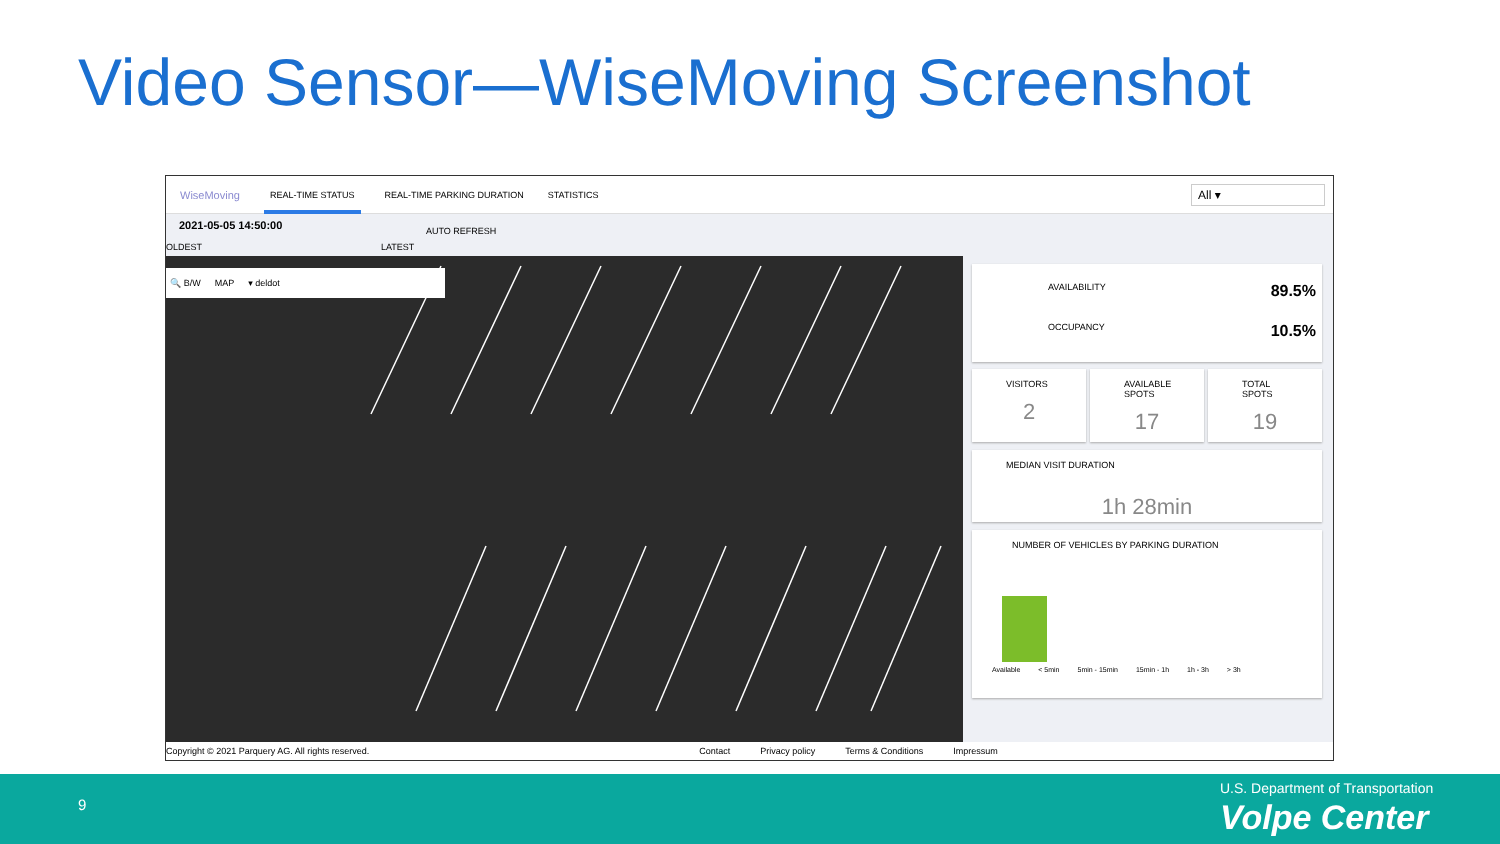Video Sensor—WiseMoving Screenshot
WiseMoving REAL-TIME STATUS REAL-TIME PARKING DURATION STATISTICS All ▾
2021-05-05 14:50:00
OLDEST LATEST
AUTO REFRESH
🔍 B/W MAP ▾ deldot
AVAILABILITY 89.5%
OCCUPANCY 10.5%
VISITORS
2
AVAILABLE SPOTS
17
TOTAL SPOTS
19
MEDIAN VISIT DURATION
1h 28min
NUMBER OF VEHICLES BY PARKING DURATION
Available < 5min 5min - 15min 15min - 1h 1h - 3h > 3h
Copyright © 2021 Parquery AG. All rights reserved. Contact Privacy policy Terms & Conditions Impressum
9
U.S. Department of Transportation
Volpe Center